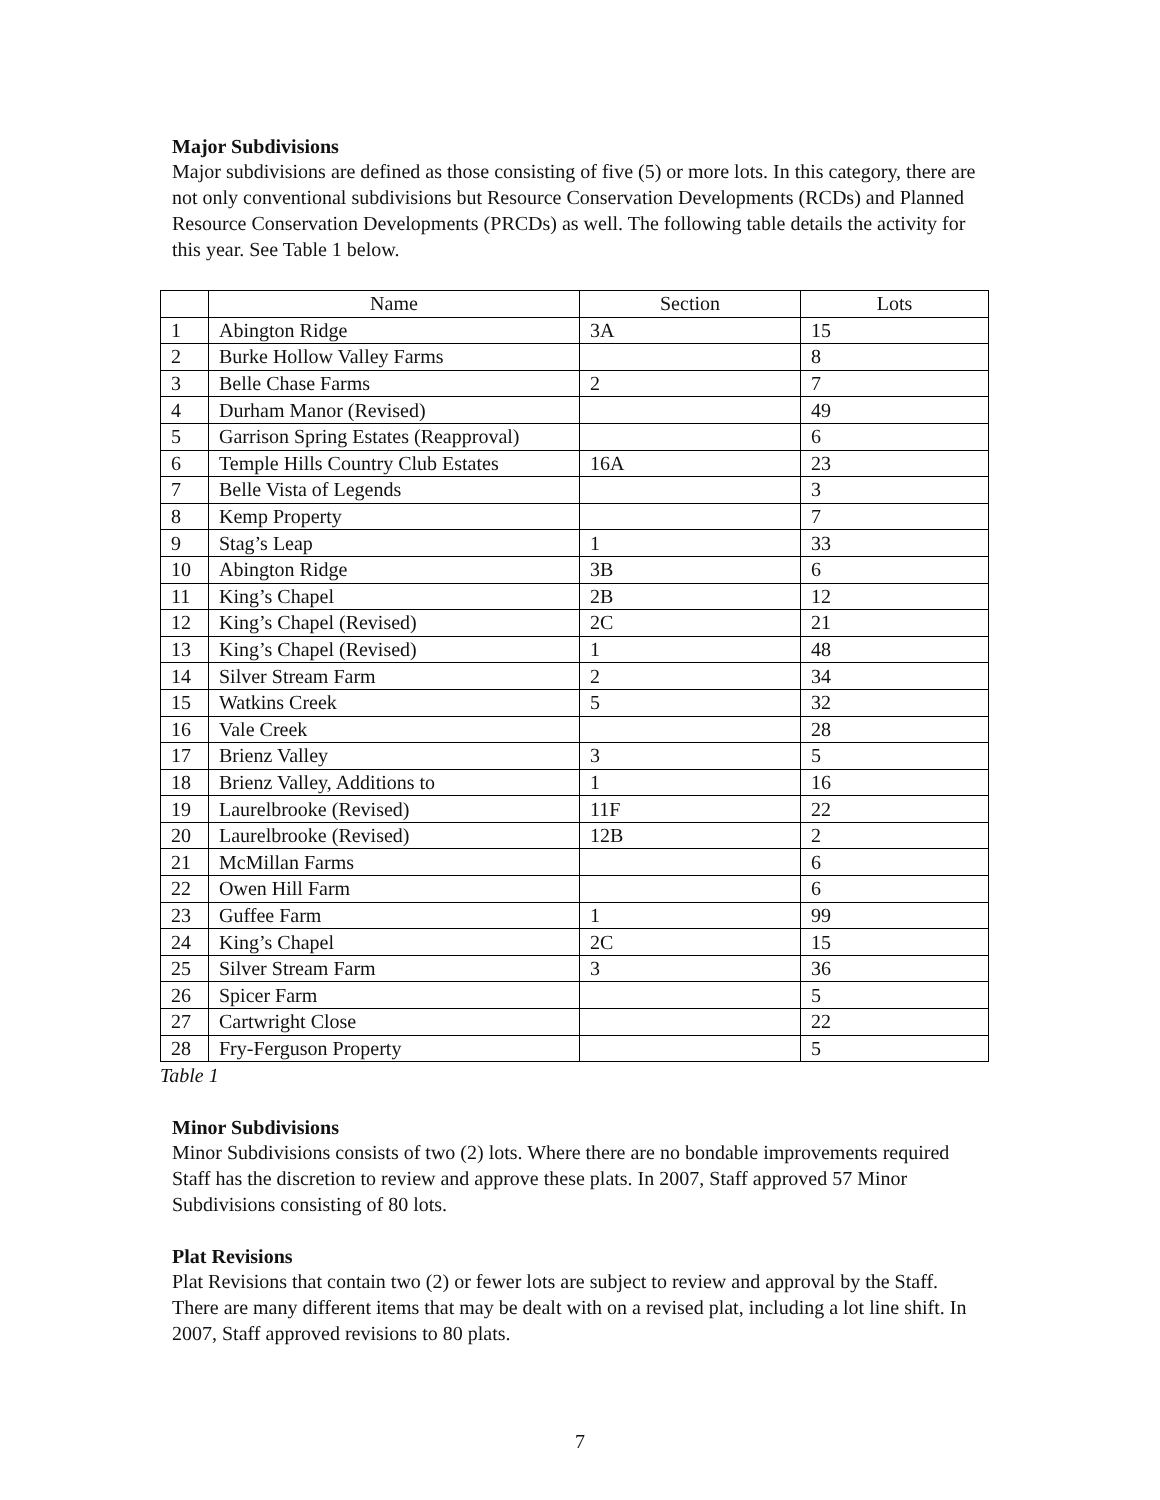Major Subdivisions
Major subdivisions are defined as those consisting of five (5) or more lots. In this category, there are not only conventional subdivisions but Resource Conservation Developments (RCDs) and Planned Resource Conservation Developments (PRCDs) as well. The following table details the activity for this year. See Table 1 below.
| | Name | Section | Lots |
| --- | --- | --- | --- |
| 1 | Abington Ridge | 3A | 15 |
| 2 | Burke Hollow Valley Farms | | 8 |
| 3 | Belle Chase Farms | 2 | 7 |
| 4 | Durham Manor (Revised) | | 49 |
| 5 | Garrison Spring Estates (Reapproval) | | 6 |
| 6 | Temple Hills Country Club Estates | 16A | 23 |
| 7 | Belle Vista of Legends | | 3 |
| 8 | Kemp Property | | 7 |
| 9 | Stag’s Leap | 1 | 33 |
| 10 | Abington Ridge | 3B | 6 |
| 11 | King’s Chapel | 2B | 12 |
| 12 | King’s Chapel (Revised) | 2C | 21 |
| 13 | King’s Chapel (Revised) | 1 | 48 |
| 14 | Silver Stream Farm | 2 | 34 |
| 15 | Watkins Creek | 5 | 32 |
| 16 | Vale Creek | | 28 |
| 17 | Brienz Valley | 3 | 5 |
| 18 | Brienz Valley, Additions to | 1 | 16 |
| 19 | Laurelbrooke (Revised) | 11F | 22 |
| 20 | Laurelbrooke (Revised) | 12B | 2 |
| 21 | McMillan Farms | | 6 |
| 22 | Owen Hill Farm | | 6 |
| 23 | Guffee Farm | 1 | 99 |
| 24 | King’s Chapel | 2C | 15 |
| 25 | Silver Stream Farm | 3 | 36 |
| 26 | Spicer Farm | | 5 |
| 27 | Cartwright Close | | 22 |
| 28 | Fry-Ferguson Property | | 5 |
Table 1
Minor Subdivisions
Minor Subdivisions consists of two (2) lots. Where there are no bondable improvements required Staff has the discretion to review and approve these plats. In 2007, Staff approved 57 Minor Subdivisions consisting of 80 lots.
Plat Revisions
Plat Revisions that contain two (2) or fewer lots are subject to review and approval by the Staff. There are many different items that may be dealt with on a revised plat, including a lot line shift. In 2007, Staff approved revisions to 80 plats.
7